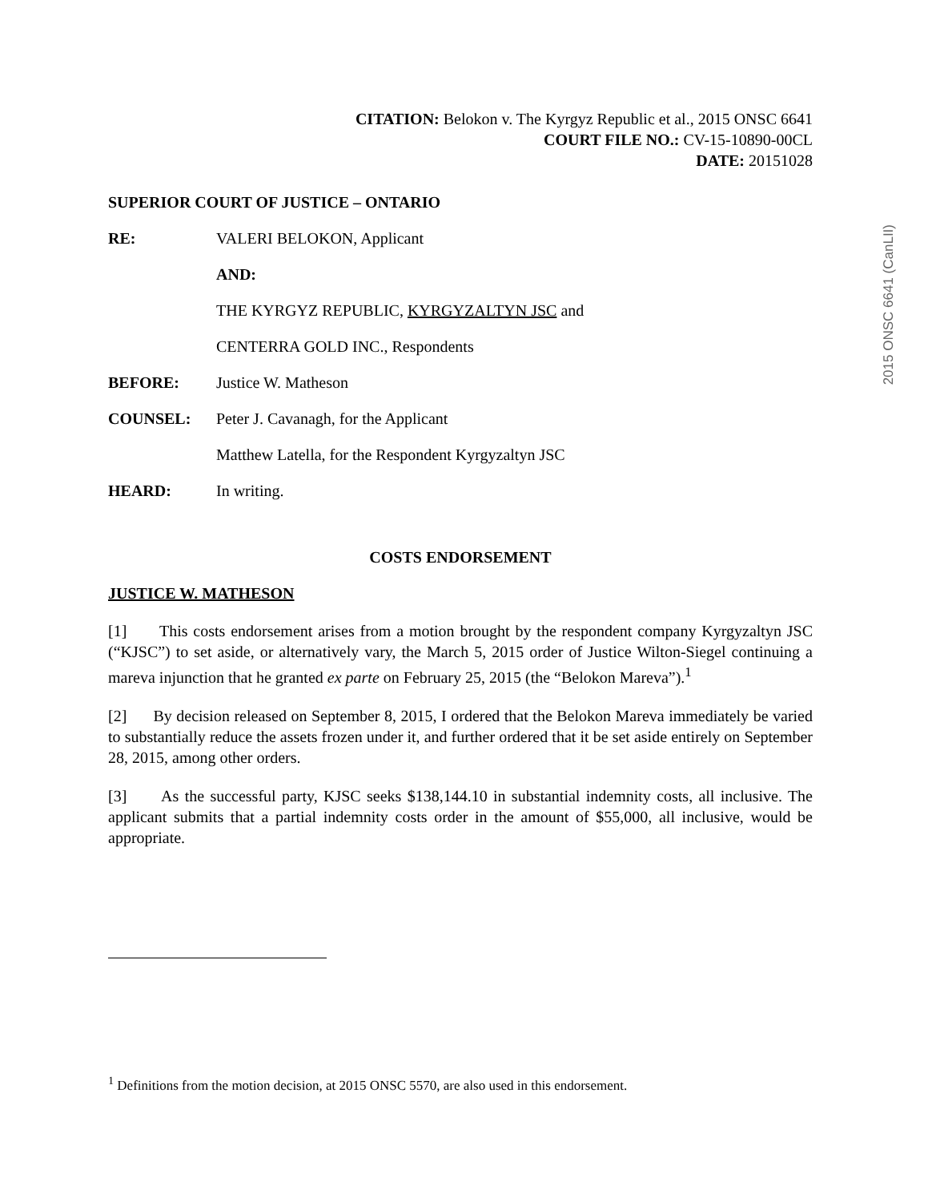CITATION: Belokon v. The Kyrgyz Republic et al., 2015 ONSC 6641
COURT FILE NO.: CV-15-10890-00CL
DATE: 20151028
SUPERIOR COURT OF JUSTICE – ONTARIO
RE: VALERI BELOKON, Applicant
AND:
THE KYRGYZ REPUBLIC, KYRGYZALTYN JSC and
CENTERRA GOLD INC., Respondents
BEFORE: Justice W. Matheson
COUNSEL: Peter J. Cavanagh, for the Applicant
Matthew Latella, for the Respondent Kyrgyzaltyn JSC
HEARD: In writing.
COSTS ENDORSEMENT
JUSTICE W. MATHESON
[1] This costs endorsement arises from a motion brought by the respondent company Kyrgyzaltyn JSC (“KJSC”) to set aside, or alternatively vary, the March 5, 2015 order of Justice Wilton-Siegel continuing a mareva injunction that he granted ex parte on February 25, 2015 (the “Belokon Mareva”).<sup>1</sup>
[2] By decision released on September 8, 2015, I ordered that the Belokon Mareva immediately be varied to substantially reduce the assets frozen under it, and further ordered that it be set aside entirely on September 28, 2015, among other orders.
[3] As the successful party, KJSC seeks $138,144.10 in substantial indemnity costs, all inclusive. The applicant submits that a partial indemnity costs order in the amount of $55,000, all inclusive, would be appropriate.
<sup>1</sup> Definitions from the motion decision, at 2015 ONSC 5570, are also used in this endorsement.
2015 ONSC 6641 (CanLII)